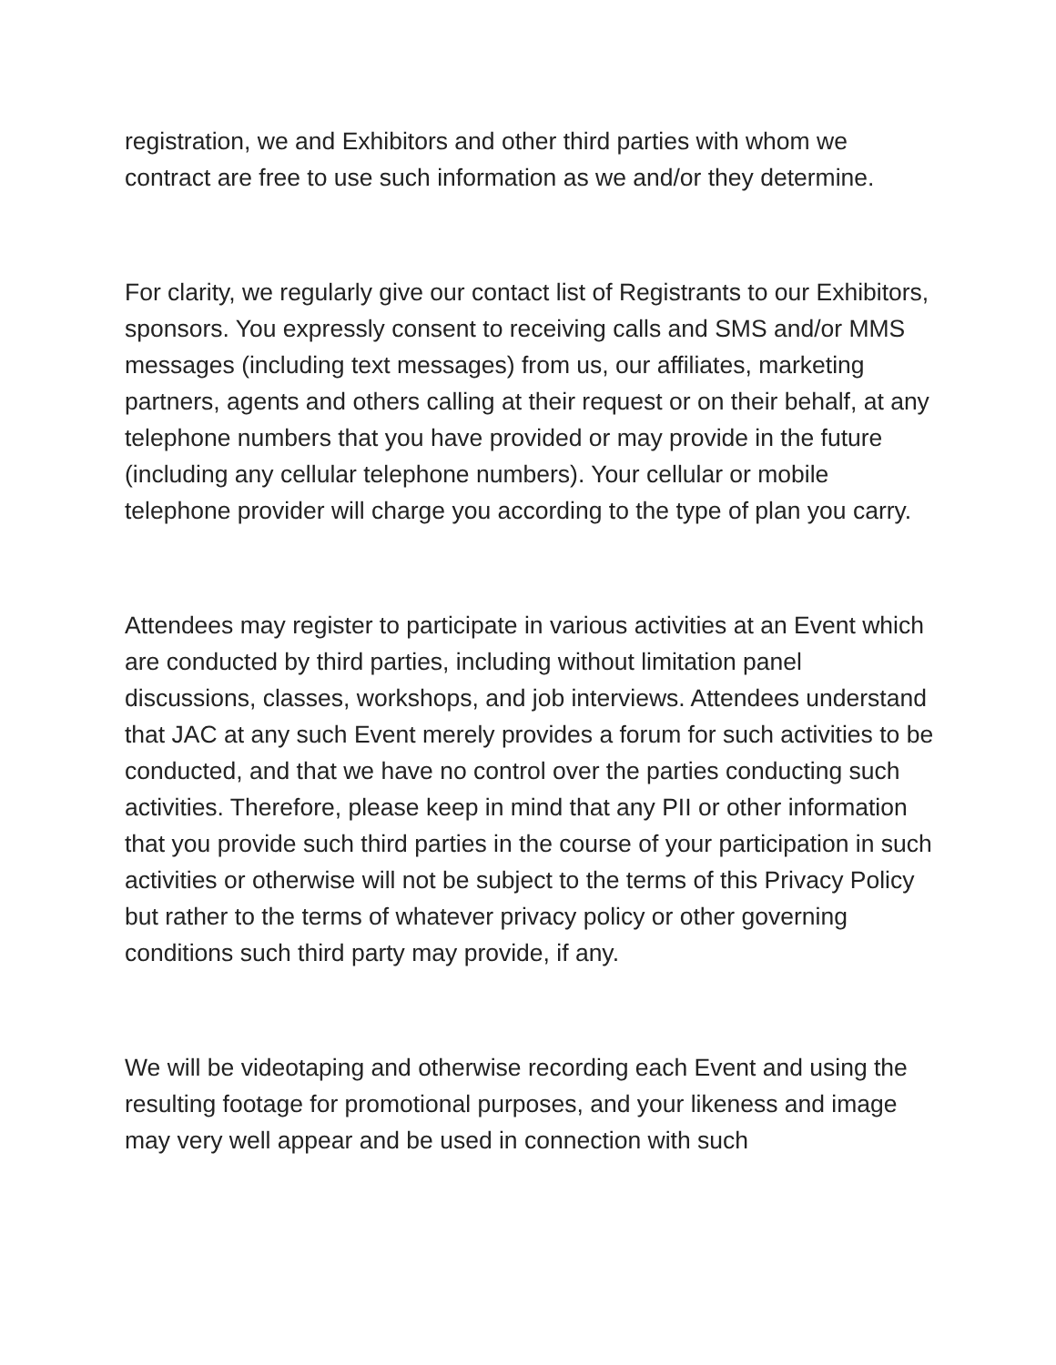registration, we and Exhibitors and other third parties with whom we contract are free to use such information as we and/or they determine.
For clarity, we regularly give our contact list of Registrants to our Exhibitors, sponsors. You expressly consent to receiving calls and SMS and/or MMS messages (including text messages) from us, our affiliates, marketing partners, agents and others calling at their request or on their behalf, at any telephone numbers that you have provided or may provide in the future (including any cellular telephone numbers). Your cellular or mobile telephone provider will charge you according to the type of plan you carry.
Attendees may register to participate in various activities at an Event which are conducted by third parties, including without limitation panel discussions, classes, workshops, and job interviews. Attendees understand that JAC at any such Event merely provides a forum for such activities to be conducted, and that we have no control over the parties conducting such activities. Therefore, please keep in mind that any PII or other information that you provide such third parties in the course of your participation in such activities or otherwise will not be subject to the terms of this Privacy Policy but rather to the terms of whatever privacy policy or other governing conditions such third party may provide, if any.
We will be videotaping and otherwise recording each Event and using the resulting footage for promotional purposes, and your likeness and image may very well appear and be used in connection with such